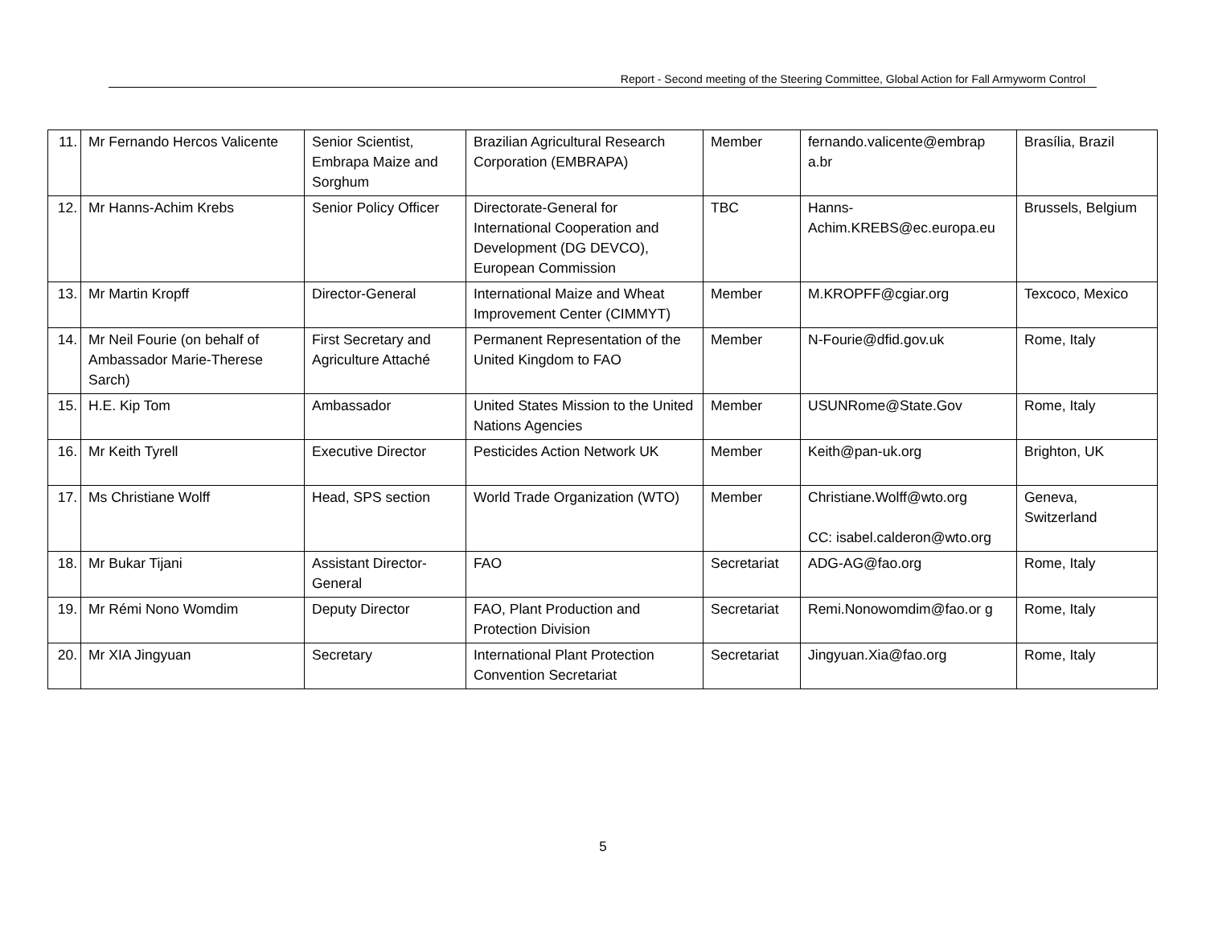Report - Second meeting of the Steering Committee, Global Action for Fall Armyworm Control
| 11. | Mr Fernando Hercos Valicente | Senior Scientist, Embrapa Maize and Sorghum | Brazilian Agricultural Research Corporation (EMBRAPA) | Member | fernando.valicente@embrap a.br | Brasília, Brazil |
| 12. | Mr Hanns-Achim Krebs | Senior Policy Officer | Directorate-General for International Cooperation and Development (DG DEVCO), European Commission | TBC | Hanns-Achim.KREBS@ec.europa.eu | Brussels, Belgium |
| 13. | Mr Martin Kropff | Director-General | International Maize and Wheat Improvement Center (CIMMYT) | Member | M.KROPFF@cgiar.org | Texcoco, Mexico |
| 14. | Mr Neil Fourie (on behalf of Ambassador Marie-Therese Sarch) | First Secretary and Agriculture Attaché | Permanent Representation of the United Kingdom to FAO | Member | N-Fourie@dfid.gov.uk | Rome, Italy |
| 15. | H.E. Kip Tom | Ambassador | United States Mission to the United Nations Agencies | Member | USUNRome@State.Gov | Rome, Italy |
| 16. | Mr Keith Tyrell | Executive Director | Pesticides Action Network UK | Member | Keith@pan-uk.org | Brighton, UK |
| 17. | Ms Christiane Wolff | Head, SPS section | World Trade Organization (WTO) | Member | Christiane.Wolff@wto.org CC: isabel.calderon@wto.org | Geneva, Switzerland |
| 18. | Mr Bukar Tijani | Assistant Director-General | FAO | Secretariat | ADG-AG@fao.org | Rome, Italy |
| 19. | Mr Rémi Nono Womdim | Deputy Director | FAO, Plant Production and Protection Division | Secretariat | Remi.Nonowomdim@fao.or g | Rome, Italy |
| 20. | Mr XIA Jingyuan | Secretary | International Plant Protection Convention Secretariat | Secretariat | Jingyuan.Xia@fao.org | Rome, Italy |
5